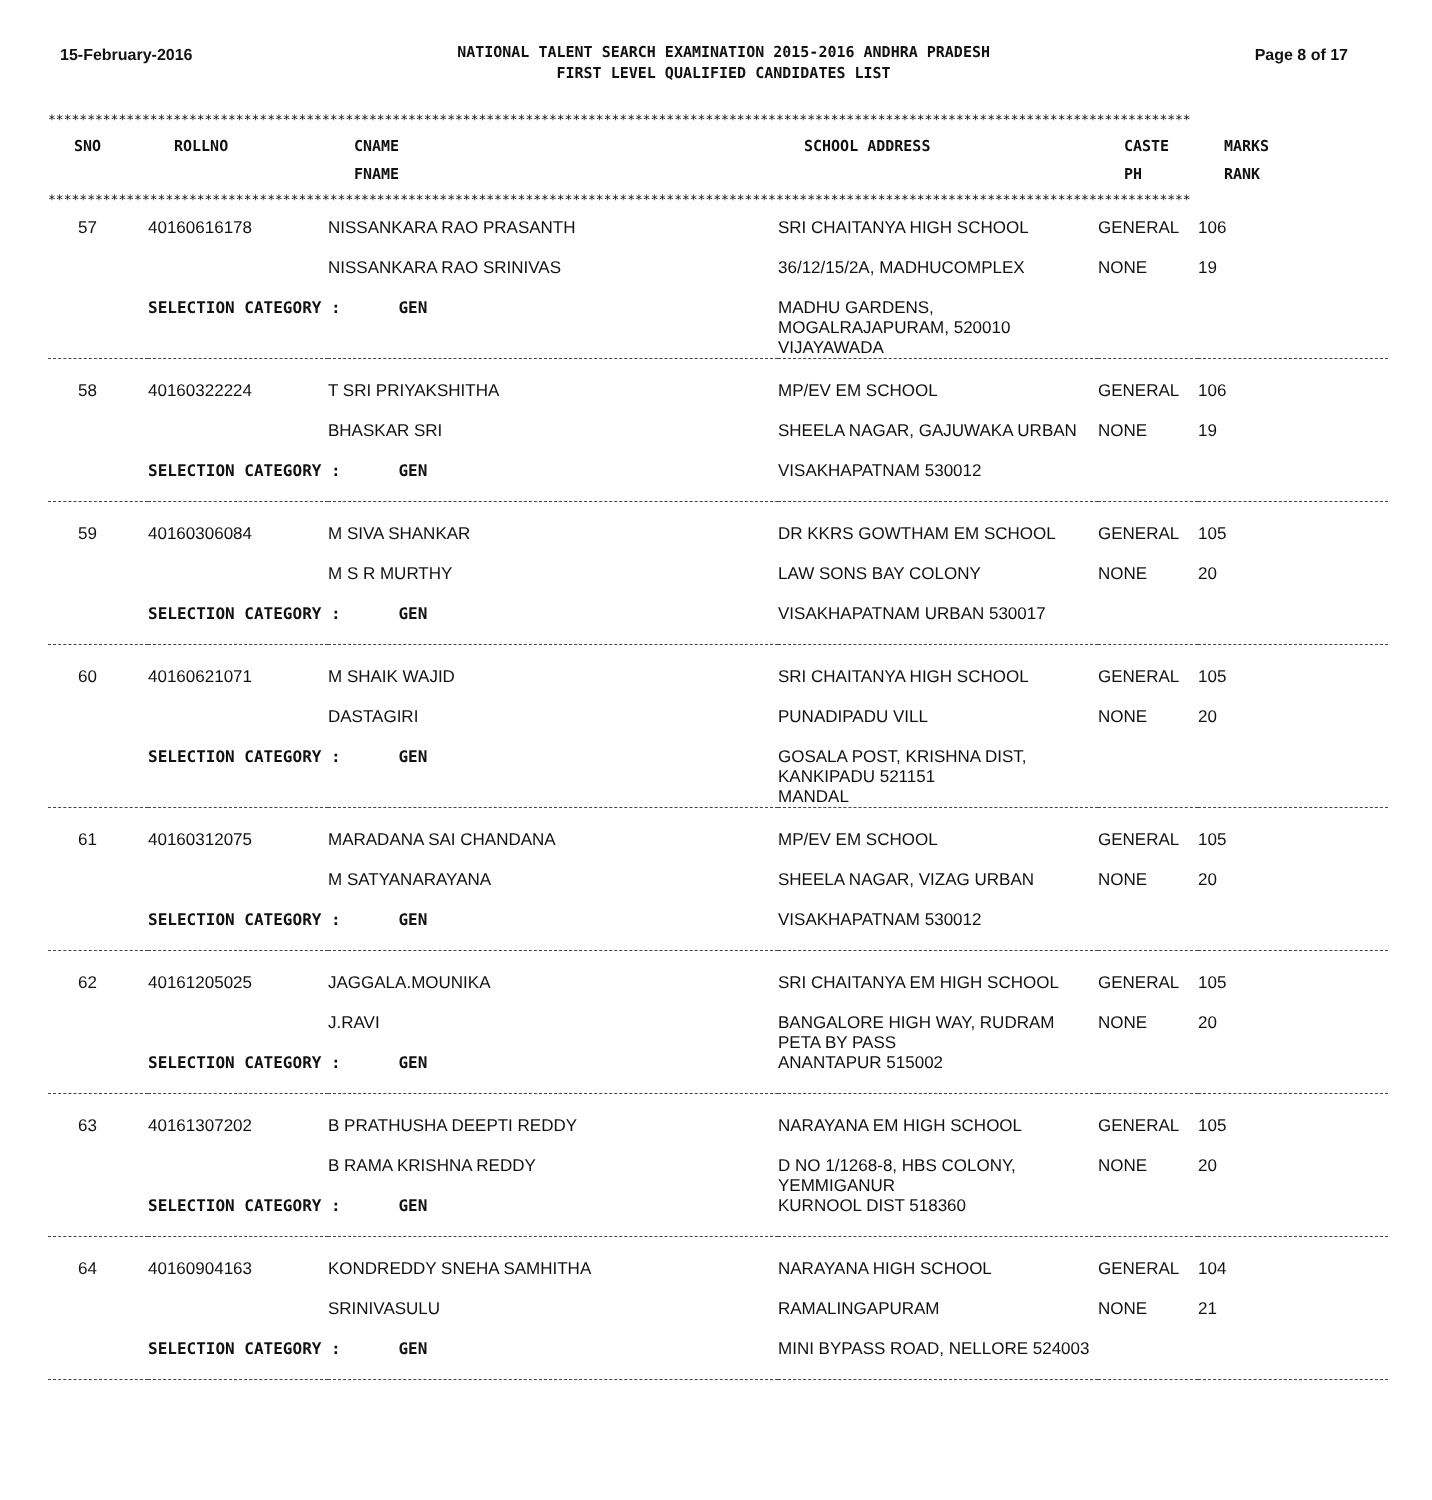15-February-2016
NATIONAL TALENT SEARCH EXAMINATION 2015-2016 ANDHRA PRADESH
FIRST LEVEL QUALIFIED CANDIDATES LIST
Page 8 of 17
**************************************************************************************************************************************************
| SNO | ROLLNO | CNAME FNAME | SCHOOL ADDRESS | CASTE PH | MARKS RANK |
| --- | --- | --- | --- | --- | --- |
**************************************************************************************************************************************************
| 57 | 40160616178 | NISSANKARA RAO PRASANTH | SRI CHAITANYA HIGH SCHOOL | GENERAL | 106 |
| | | NISSANKARA RAO SRINIVAS | 36/12/15/2A, MADHUCOMPLEX | NONE | 19 |
| | SELECTION CATEGORY : GEN | | MADHU GARDENS, MOGALRAJAPURAM, 520010 VIJAYAWADA | | |
| 58 | 40160322224 | T SRI PRIYAKSHITHA | MP/EV EM SCHOOL | GENERAL | 106 |
| | | BHASKAR SRI | SHEELA NAGAR, GAJUWAKA URBAN | NONE | 19 |
| | SELECTION CATEGORY : GEN | | VISAKHAPATNAM 530012 | | |
| 59 | 40160306084 | M SIVA SHANKAR | DR KKRS GOWTHAM EM SCHOOL | GENERAL | 105 |
| | | M S R MURTHY | LAW SONS BAY COLONY | NONE | 20 |
| | SELECTION CATEGORY : GEN | | VISAKHAPATNAM URBAN 530017 | | |
| 60 | 40160621071 | M SHAIK WAJID | SRI CHAITANYA HIGH SCHOOL | GENERAL | 105 |
| | | DASTAGIRI | PUNADIPADU VILL | NONE | 20 |
| | SELECTION CATEGORY : GEN | | GOSALA POST, KRISHNA DIST, KANKIPADU 521151 MANDAL | | |
| 61 | 40160312075 | MARADANA SAI CHANDANA | MP/EV EM SCHOOL | GENERAL | 105 |
| | | M SATYANARAYANA | SHEELA NAGAR, VIZAG URBAN | NONE | 20 |
| | SELECTION CATEGORY : GEN | | VISAKHAPATNAM 530012 | | |
| 62 | 40161205025 | JAGGALA.MOUNIKA | SRI CHAITANYA EM HIGH SCHOOL | GENERAL | 105 |
| | | J.RAVI | BANGALORE HIGH WAY, RUDRAM PETA BY PASS | NONE | 20 |
| | SELECTION CATEGORY : GEN | | ANANTAPUR 515002 | | |
| 63 | 40161307202 | B PRATHUSHA DEEPTI REDDY | NARAYANA EM HIGH SCHOOL | GENERAL | 105 |
| | | B RAMA KRISHNA REDDY | D NO 1/1268-8, HBS COLONY, YEMMIGANUR | NONE | 20 |
| | SELECTION CATEGORY : GEN | | KURNOOL DIST 518360 | | |
| 64 | 40160904163 | KONDREDDY SNEHA SAMHITHA | NARAYANA HIGH SCHOOL | GENERAL | 104 |
| | | SRINIVASULU | RAMALINGAPURAM | NONE | 21 |
| | SELECTION CATEGORY : GEN | | MINI BYPASS ROAD, NELLORE 524003 | | |